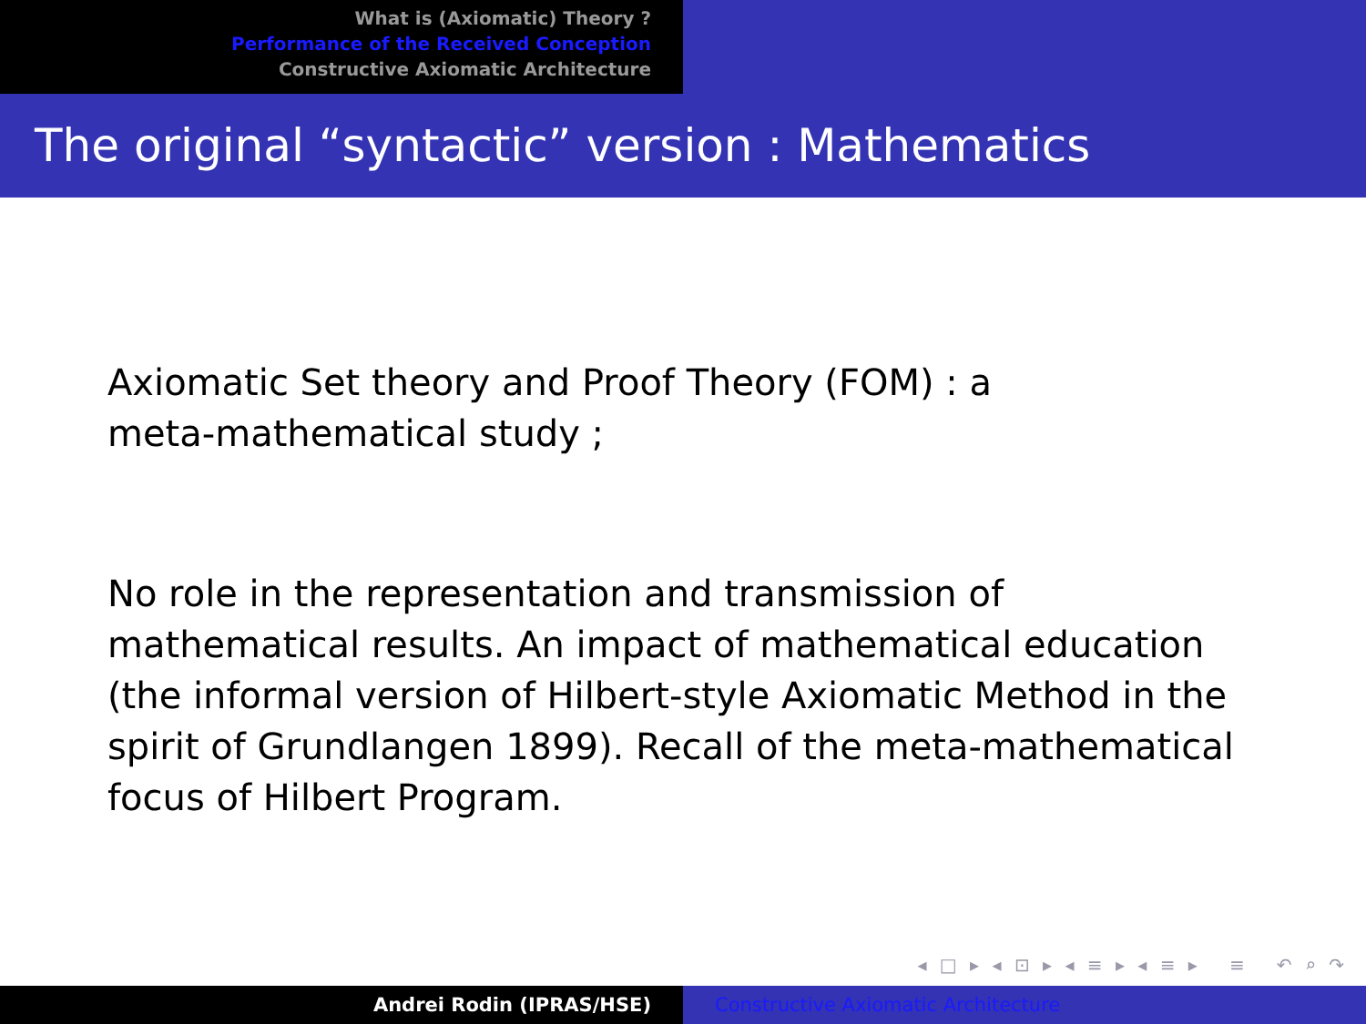What is (Axiomatic) Theory ?
Performance of the Received Conception
Constructive Axiomatic Architecture
The original “syntactic” version : Mathematics
Axiomatic Set theory and Proof Theory (FOM) : a
meta-mathematical study ;
No role in the representation and transmission of mathematical results. An impact of mathematical education (the informal version of Hilbert-style Axiomatic Method in the spirit of Grundlangen 1899). Recall of the meta-mathematical focus of Hilbert Program.
◂ □ ▸ ◂ ⊡ ▸ ◂ ≡ ▸ ◂ ≡ ▸ ≡ ↶ ⌕ ↷
Andrei Rodin (IPRAS/HSE) Constructive Axiomatic Architecture